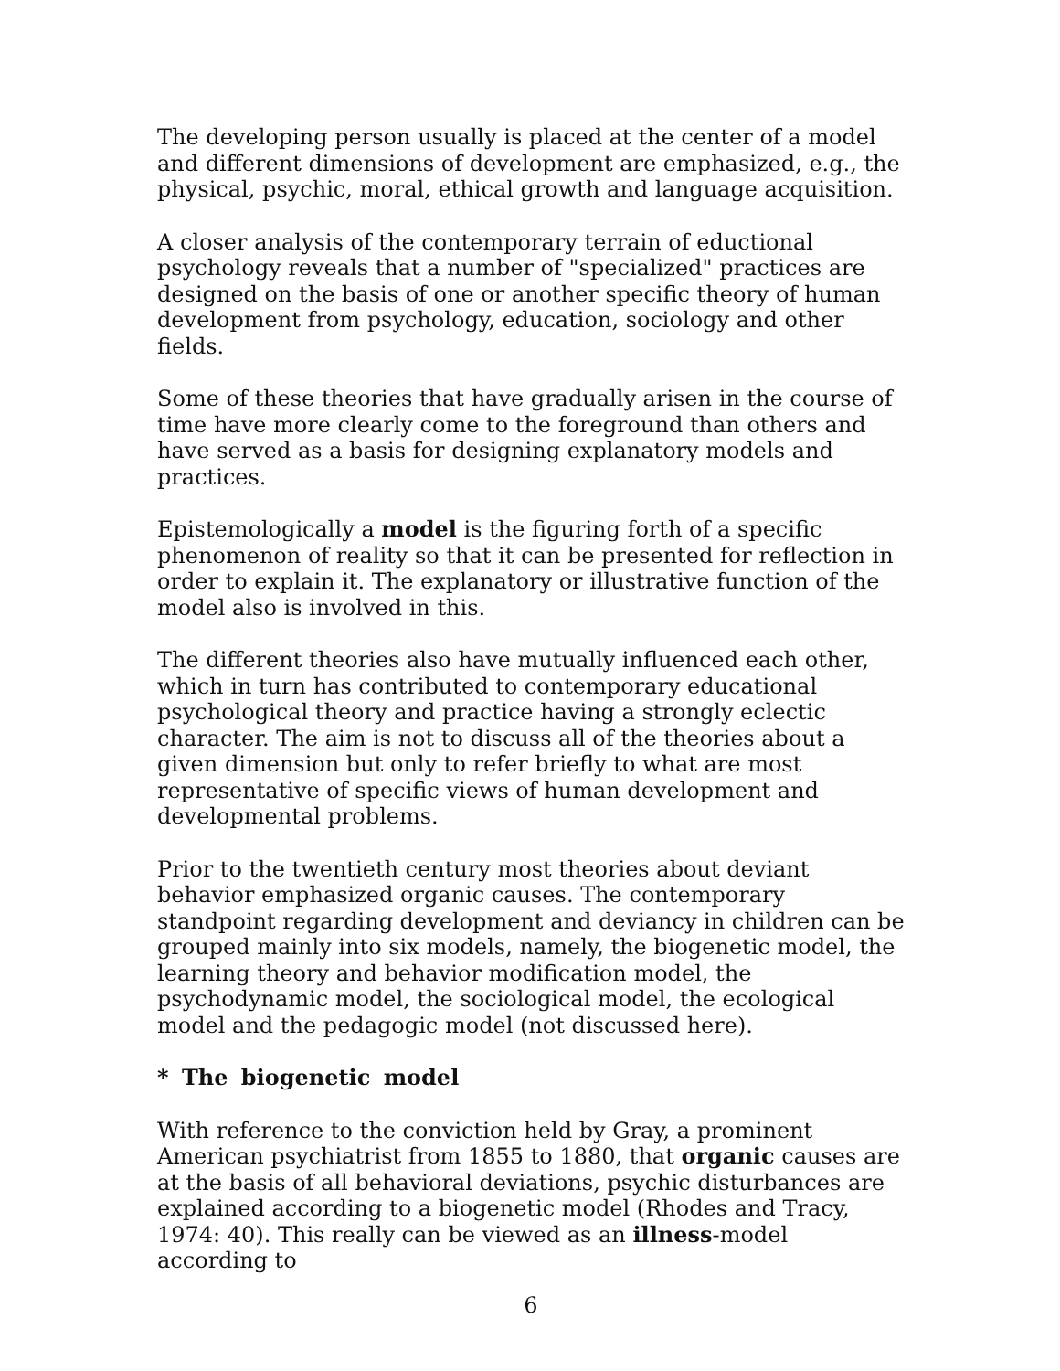The developing person usually is placed at the center of a model and different dimensions of development are emphasized, e.g., the physical, psychic, moral, ethical growth and language acquisition.
A closer analysis of the contemporary terrain of eductional psychology reveals that a number of "specialized" practices are designed on the basis of one or another specific theory of human development from psychology, education, sociology and other fields.
Some of these theories that have gradually arisen in the course of time have more clearly come to the foreground than others and have served as a basis for designing explanatory models and practices.
Epistemologically a model is the figuring forth of a specific phenomenon of reality so that it can be presented for reflection in order to explain it. The explanatory or illustrative function of the model also is involved in this.
The different theories also have mutually influenced each other, which in turn has contributed to contemporary educational psychological theory and practice having a strongly eclectic character. The aim is not to discuss all of the theories about a given dimension but only to refer briefly to what are most representative of specific views of human development and developmental problems.
Prior to the twentieth century most theories about deviant behavior emphasized organic causes. The contemporary standpoint regarding development and deviancy in children can be grouped mainly into six models, namely, the biogenetic model, the learning theory and behavior modification model, the psychodynamic model, the sociological model, the ecological model and the pedagogic model (not discussed here).
* The biogenetic model
With reference to the conviction held by Gray, a prominent American psychiatrist from 1855 to 1880, that organic causes are at the basis of all behavioral deviations, psychic disturbances are explained according to a biogenetic model (Rhodes and Tracy, 1974: 40). This really can be viewed as an illness-model according to
6